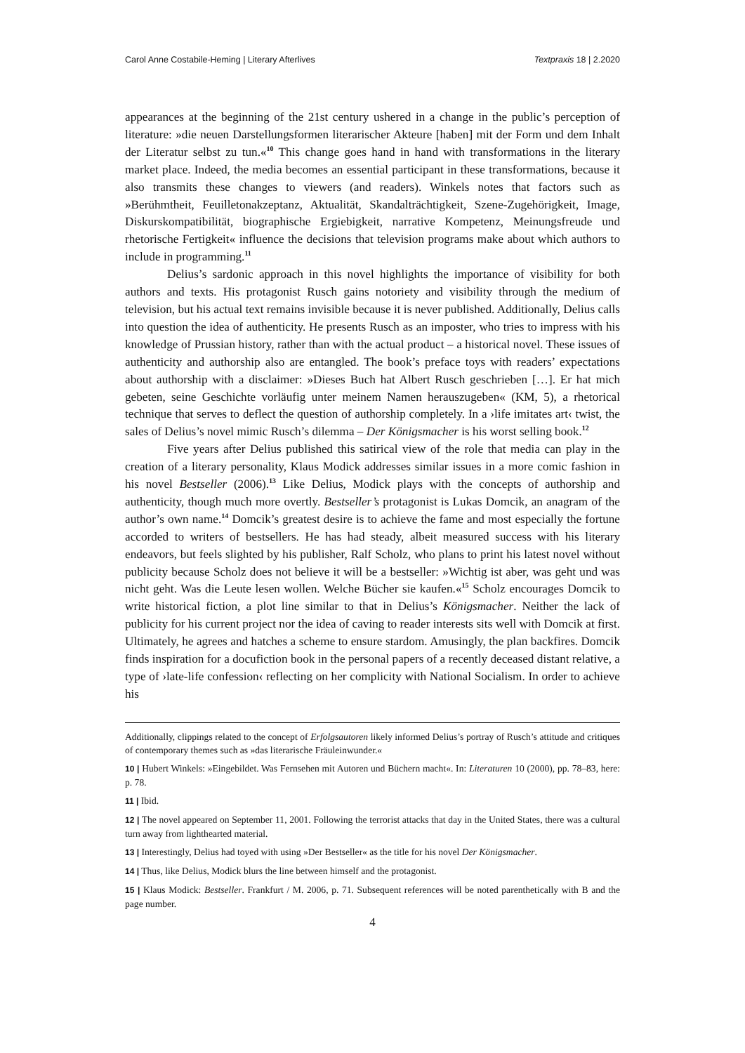Carol Anne Costabile-Heming | Literary Afterlives Textpraxis 18 | 2.2020
appearances at the beginning of the 21st century ushered in a change in the public’s perception of literature: »die neuen Darstellungsformen literarischer Akteure [haben] mit der Form und dem Inhalt der Literatur selbst zu tun.«<sup>10</sup> This change goes hand in hand with transformations in the literary market place. Indeed, the media becomes an essential participant in these transformations, because it also transmits these changes to viewers (and readers). Winkels notes that factors such as »Berühmtheit, Feuilletonakzeptanz, Aktualität, Skandalträchtigkeit, Szene-Zugehörigkeit, Image, Diskurskompatibilität, biographische Ergiebigkeit, narrative Kompetenz, Meinungsfreude und rhetorische Fertigkeit« influence the decisions that television programs make about which authors to include in programming.<sup>11</sup>
Delius’s sardonic approach in this novel highlights the importance of visibility for both authors and texts. His protagonist Rusch gains notoriety and visibility through the medium of television, but his actual text remains invisible because it is never published. Additionally, Delius calls into question the idea of authenticity. He presents Rusch as an imposter, who tries to impress with his knowledge of Prussian history, rather than with the actual product – a historical novel. These issues of authenticity and authorship also are entangled. The book’s preface toys with readers’ expectations about authorship with a disclaimer: »Dieses Buch hat Albert Rusch geschrieben […]. Er hat mich gebeten, seine Geschichte vorläufig unter meinem Namen herauszugeben« (KM, 5), a rhetorical technique that serves to deflect the question of authorship completely. In a ›life imitates art‹ twist, the sales of Delius’s novel mimic Rusch’s dilemma – Der Königsmacher is his worst selling book.<sup>12</sup>
Five years after Delius published this satirical view of the role that media can play in the creation of a literary personality, Klaus Modick addresses similar issues in a more comic fashion in his novel Bestseller (2006).<sup>13</sup> Like Delius, Modick plays with the concepts of authorship and authenticity, though much more overtly. Bestseller’s protagonist is Lukas Domcik, an anagram of the author’s own name.<sup>14</sup> Domcik’s greatest desire is to achieve the fame and most especially the fortune accorded to writers of bestsellers. He has had steady, albeit measured success with his literary endeavors, but feels slighted by his publisher, Ralf Scholz, who plans to print his latest novel without publicity because Scholz does not believe it will be a bestseller: »Wichtig ist aber, was geht und was nicht geht. Was die Leute lesen wollen. Welche Bücher sie kaufen.«<sup>15</sup> Scholz encourages Domcik to write historical fiction, a plot line similar to that in Delius’s Königsmacher. Neither the lack of publicity for his current project nor the idea of caving to reader interests sits well with Domcik at first. Ultimately, he agrees and hatches a scheme to ensure stardom. Amusingly, the plan backfires. Domcik finds inspiration for a docufiction book in the personal papers of a recently deceased distant relative, a type of ›late-life confession‹ reflecting on her complicity with National Socialism. In order to achieve his
Additionally, clippings related to the concept of Erfolgsautoren likely informed Delius’s portray of Rusch’s attitude and critiques of contemporary themes such as »das literarische Fräuleinwunder.«
10 | Hubert Winkels: »Eingebildet. Was Fernsehen mit Autoren und Büchern macht«. In: Literaturen 10 (2000), pp. 78–83, here: p. 78.
11 | Ibid.
12 | The novel appeared on September 11, 2001. Following the terrorist attacks that day in the United States, there was a cultural turn away from lighthearted material.
13 | Interestingly, Delius had toyed with using »Der Bestseller« as the title for his novel Der Königsmacher.
14 | Thus, like Delius, Modick blurs the line between himself and the protagonist.
15 | Klaus Modick: Bestseller. Frankfurt / M. 2006, p. 71. Subsequent references will be noted parenthetically with B and the page number.
4